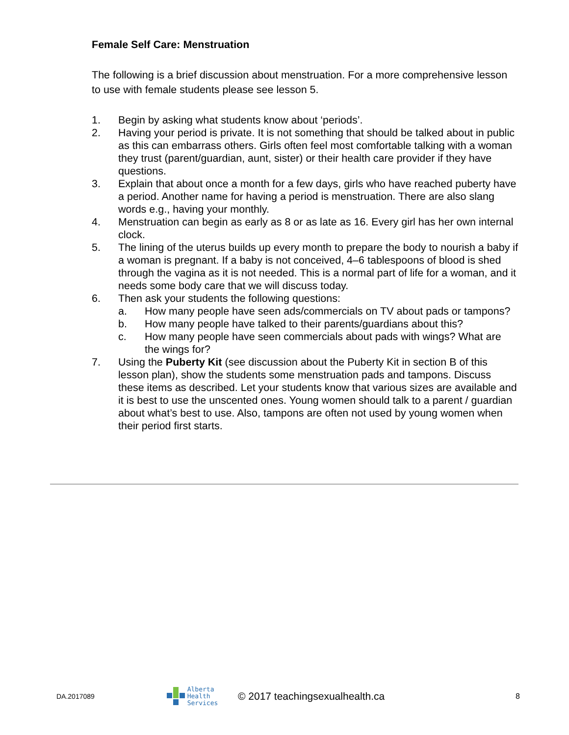Female Self Care: Menstruation
The following is a brief discussion about menstruation. For a more comprehensive lesson to use with female students please see lesson 5.
1. Begin by asking what students know about ‘periods’.
2. Having your period is private. It is not something that should be talked about in public as this can embarrass others. Girls often feel most comfortable talking with a woman they trust (parent/guardian, aunt, sister) or their health care provider if they have questions.
3. Explain that about once a month for a few days, girls who have reached puberty have a period. Another name for having a period is menstruation. There are also slang words e.g., having your monthly.
4. Menstruation can begin as early as 8 or as late as 16. Every girl has her own internal clock.
5. The lining of the uterus builds up every month to prepare the body to nourish a baby if a woman is pregnant. If a baby is not conceived, 4–6 tablespoons of blood is shed through the vagina as it is not needed. This is a normal part of life for a woman, and it needs some body care that we will discuss today.
6. Then ask your students the following questions:
a. How many people have seen ads/commercials on TV about pads or tampons?
b. How many people have talked to their parents/guardians about this?
c. How many people have seen commercials about pads with wings? What are the wings for?
7. Using the Puberty Kit (see discussion about the Puberty Kit in section B of this lesson plan), show the students some menstruation pads and tampons. Discuss these items as described. Let your students know that various sizes are available and it is best to use the unscented ones. Young women should talk to a parent / guardian about what’s best to use. Also, tampons are often not used by young women when their period first starts.
DA.2017089 Alberta Health
Services © 2017 teachingsexualhealth.ca 8